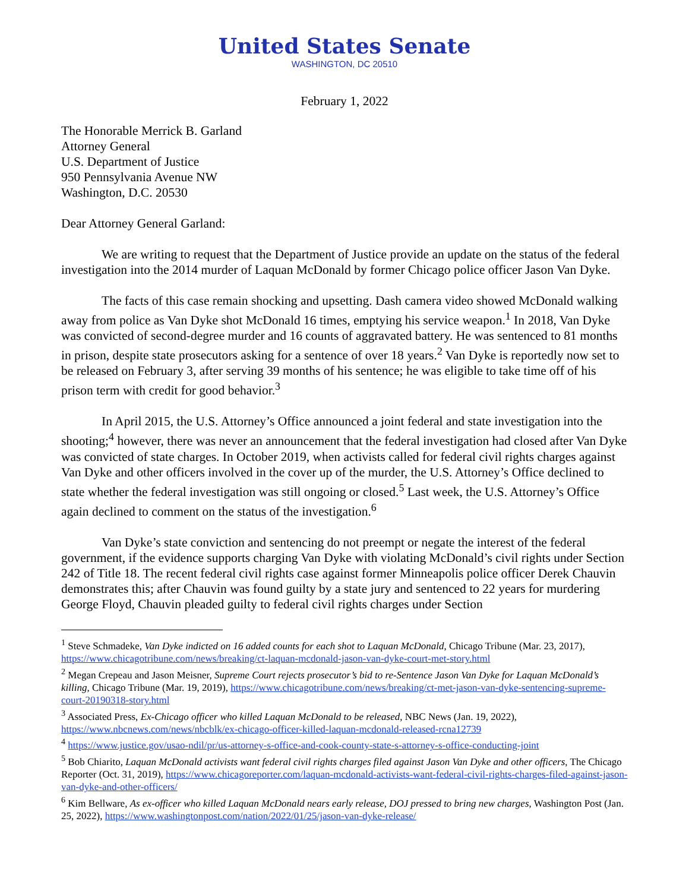United States Senate
WASHINGTON, DC 20510
February 1, 2022
The Honorable Merrick B. Garland
Attorney General
U.S. Department of Justice
950 Pennsylvania Avenue NW
Washington, D.C. 20530
Dear Attorney General Garland:
We are writing to request that the Department of Justice provide an update on the status of the federal investigation into the 2014 murder of Laquan McDonald by former Chicago police officer Jason Van Dyke.
The facts of this case remain shocking and upsetting. Dash camera video showed McDonald walking away from police as Van Dyke shot McDonald 16 times, emptying his service weapon.<sup>1</sup> In 2018, Van Dyke was convicted of second-degree murder and 16 counts of aggravated battery. He was sentenced to 81 months in prison, despite state prosecutors asking for a sentence of over 18 years.<sup>2</sup> Van Dyke is reportedly now set to be released on February 3, after serving 39 months of his sentence; he was eligible to take time off of his prison term with credit for good behavior.<sup>3</sup>
In April 2015, the U.S. Attorney’s Office announced a joint federal and state investigation into the shooting;<sup>4</sup> however, there was never an announcement that the federal investigation had closed after Van Dyke was convicted of state charges. In October 2019, when activists called for federal civil rights charges against Van Dyke and other officers involved in the cover up of the murder, the U.S. Attorney’s Office declined to state whether the federal investigation was still ongoing or closed.<sup>5</sup> Last week, the U.S. Attorney’s Office again declined to comment on the status of the investigation.<sup>6</sup>
Van Dyke’s state conviction and sentencing do not preempt or negate the interest of the federal government, if the evidence supports charging Van Dyke with violating McDonald’s civil rights under Section 242 of Title 18. The recent federal civil rights case against former Minneapolis police officer Derek Chauvin demonstrates this; after Chauvin was found guilty by a state jury and sentenced to 22 years for murdering George Floyd, Chauvin pleaded guilty to federal civil rights charges under Section
<sup>1</sup> Steve Schmadeke, Van Dyke indicted on 16 added counts for each shot to Laquan McDonald, Chicago Tribune (Mar. 23, 2017), https://www.chicagotribune.com/news/breaking/ct-laquan-mcdonald-jason-van-dyke-court-met-story.html
<sup>2</sup> Megan Crepeau and Jason Meisner, Supreme Court rejects prosecutor’s bid to re-Sentence Jason Van Dyke for Laquan McDonald’s killing, Chicago Tribune (Mar. 19, 2019), https://www.chicagotribune.com/news/breaking/ct-met-jason-van-dyke-sentencing-supreme-court-20190318-story.html
<sup>3</sup> Associated Press, Ex-Chicago officer who killed Laquan McDonald to be released, NBC News (Jan. 19, 2022), https://www.nbcnews.com/news/nbcblk/ex-chicago-officer-killed-laquan-mcdonald-released-rcna12739
<sup>4</sup> https://www.justice.gov/usao-ndil/pr/us-attorney-s-office-and-cook-county-state-s-attorney-s-office-conducting-joint
<sup>5</sup> Bob Chiarito, Laquan McDonald activists want federal civil rights charges filed against Jason Van Dyke and other officers, The Chicago Reporter (Oct. 31, 2019), https://www.chicagoreporter.com/laquan-mcdonald-activists-want-federal-civil-rights-charges-filed-against-jason-van-dyke-and-other-officers/
<sup>6</sup> Kim Bellware, As ex-officer who killed Laquan McDonald nears early release, DOJ pressed to bring new charges, Washington Post (Jan. 25, 2022), https://www.washingtonpost.com/nation/2022/01/25/jason-van-dyke-release/